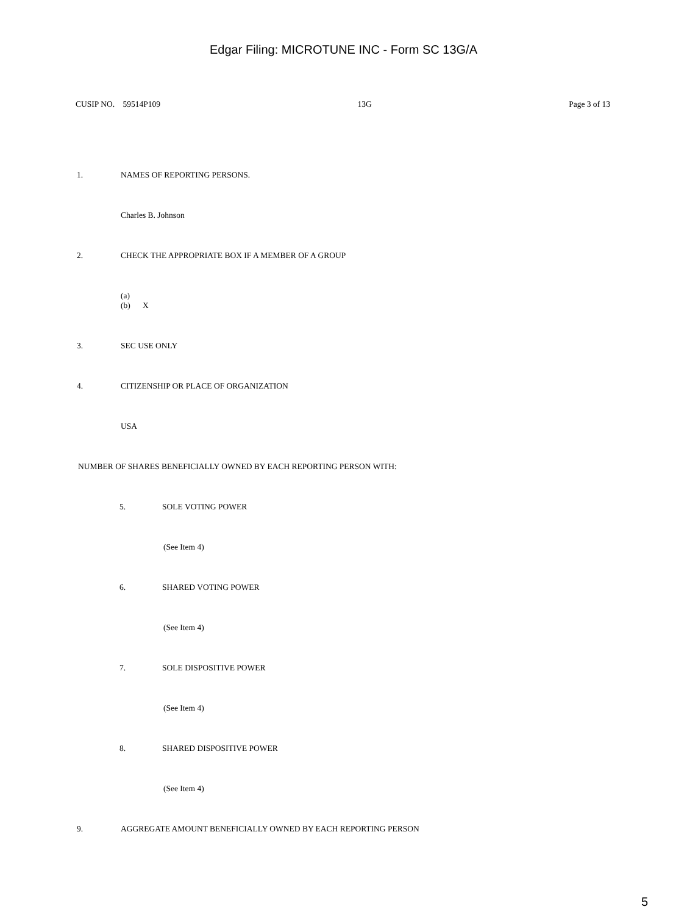Edgar Filing: MICROTUNE INC - Form SC 13G/A
CUSIP NO. 59514P109 13G Page 3 of 13
1. NAMES OF REPORTING PERSONS.
Charles B. Johnson
2. CHECK THE APPROPRIATE BOX IF A MEMBER OF A GROUP
(a)
(b) X
3. SEC USE ONLY
4. CITIZENSHIP OR PLACE OF ORGANIZATION
USA
NUMBER OF SHARES BENEFICIALLY OWNED BY EACH REPORTING PERSON WITH:
5. SOLE VOTING POWER
(See Item 4)
6. SHARED VOTING POWER
(See Item 4)
7. SOLE DISPOSITIVE POWER
(See Item 4)
8. SHARED DISPOSITIVE POWER
(See Item 4)
9. AGGREGATE AMOUNT BENEFICIALLY OWNED BY EACH REPORTING PERSON
5